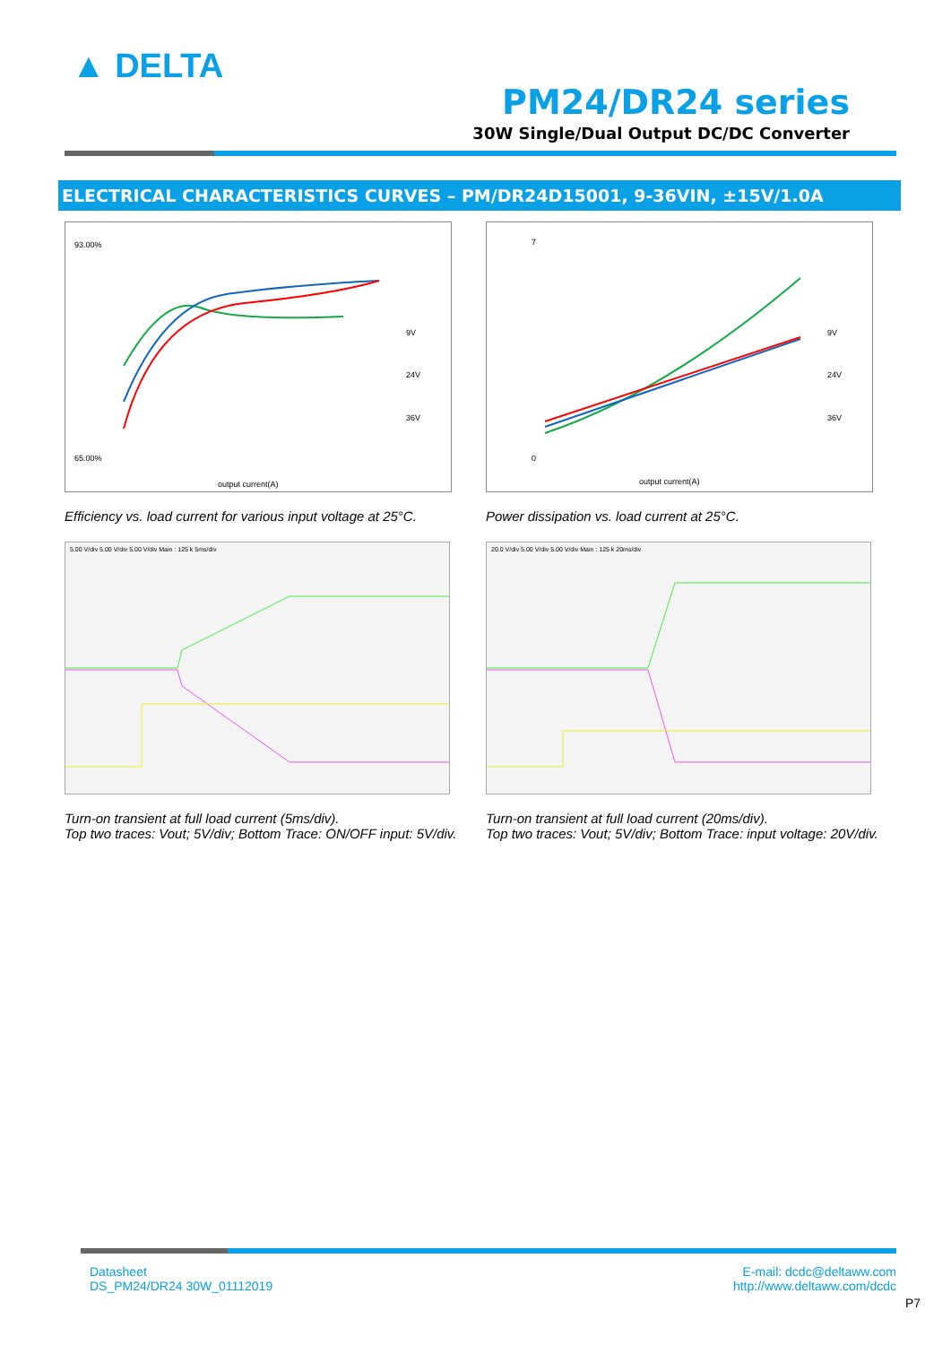▲ DELTA
PM24/DR24 series
30W Single/Dual Output DC/DC Converter
ELECTRICAL CHARACTERISTICS CURVES – PM/DR24D15001, 9-36VIN, ±15V/1.0A
93.00%
65.00%
9V
24V
36V
output current(A)
Efficiency vs. load current for various input voltage at 25°C.
7
0
9V
24V
36V
output current(A)
Power dissipation vs. load current at 25°C.
5.00 V/div 5.00 V/div 5.00 V/div Main : 125 k 5ms/div
Turn-on transient at full load current (5ms/div).
Top two traces: Vout; 5V/div; Bottom Trace: ON/OFF input: 5V/div.
20.0 V/div 5.00 V/div 5.00 V/div Main : 125 k 20ms/div
Turn-on transient at full load current (20ms/div).
Top two traces: Vout; 5V/div; Bottom Trace: input voltage: 20V/div.
Datasheet
DS_PM24/DR24 30W_01112019
E-mail: dcdc@deltaww.com
http://www.deltaww.com/dcdc
P7